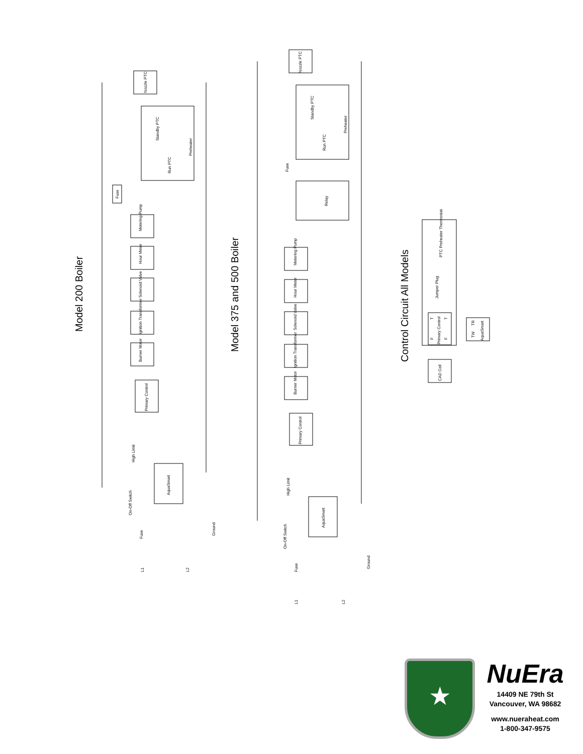Model 200 Boiler
Model 375 and 500 Boiler
Control Circuit All Models
Nozzle PTC
Standby PTC
Run PTC
Preheater
Fuse
Metering Pump
Hour Meter
Solenoid Valve
Ignition Transformer
Burner Motor
Primary Control
High Limit
AquaSmart
On-Off Switch
Fuse
Ground
L1
L2
Nozzle PTC
Standby PTC
Run PTC
Preheater
Fuse
Relay
Metering Pump
Hour Meter
Solenoid Valve
Ignition Transformer
Burner Motor
Primary Control
High Limit
AquaSmart
On-Off Switch
Fuse
Ground
L1
L2
PTC Preheater Thermostat
Jumper Plug
T
T
Primary Control
F
F
CAD Cell
TR
TW
AquaSmart
★
NuEra
14409 NE 79th St
Vancouver, WA 98682
www.nueraheat.com
1-800-347-9575